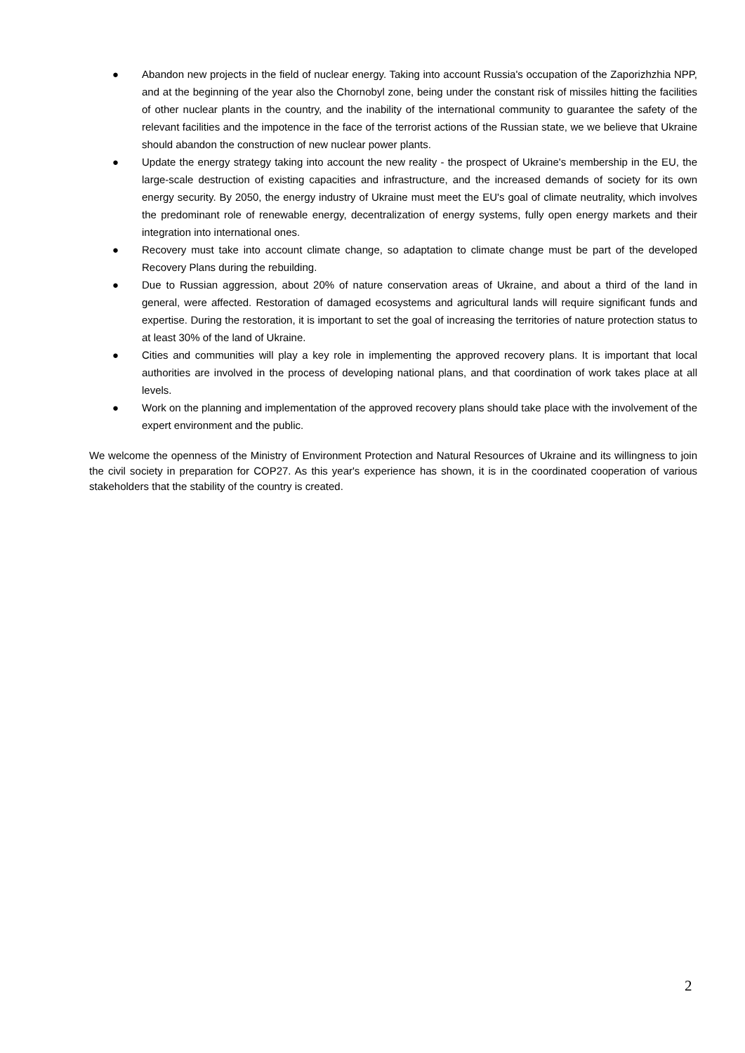● Abandon new projects in the field of nuclear energy. Taking into account Russia's occupation of the Zaporizhzhia NPP, and at the beginning of the year also the Chornobyl zone, being under the constant risk of missiles hitting the facilities of other nuclear plants in the country, and the inability of the international community to guarantee the safety of the relevant facilities and the impotence in the face of the terrorist actions of the Russian state, we we believe that Ukraine should abandon the construction of new nuclear power plants.
● Update the energy strategy taking into account the new reality - the prospect of Ukraine's membership in the EU, the large-scale destruction of existing capacities and infrastructure, and the increased demands of society for its own energy security. By 2050, the energy industry of Ukraine must meet the EU's goal of climate neutrality, which involves the predominant role of renewable energy, decentralization of energy systems, fully open energy markets and their integration into international ones.
● Recovery must take into account climate change, so adaptation to climate change must be part of the developed Recovery Plans during the rebuilding.
● Due to Russian aggression, about 20% of nature conservation areas of Ukraine, and about a third of the land in general, were affected. Restoration of damaged ecosystems and agricultural lands will require significant funds and expertise. During the restoration, it is important to set the goal of increasing the territories of nature protection status to at least 30% of the land of Ukraine.
● Cities and communities will play a key role in implementing the approved recovery plans. It is important that local authorities are involved in the process of developing national plans, and that coordination of work takes place at all levels.
● Work on the planning and implementation of the approved recovery plans should take place with the involvement of the expert environment and the public.
We welcome the openness of the Ministry of Environment Protection and Natural Resources of Ukraine and its willingness to join the civil society in preparation for COP27. As this year's experience has shown, it is in the coordinated cooperation of various stakeholders that the stability of the country is created.
2